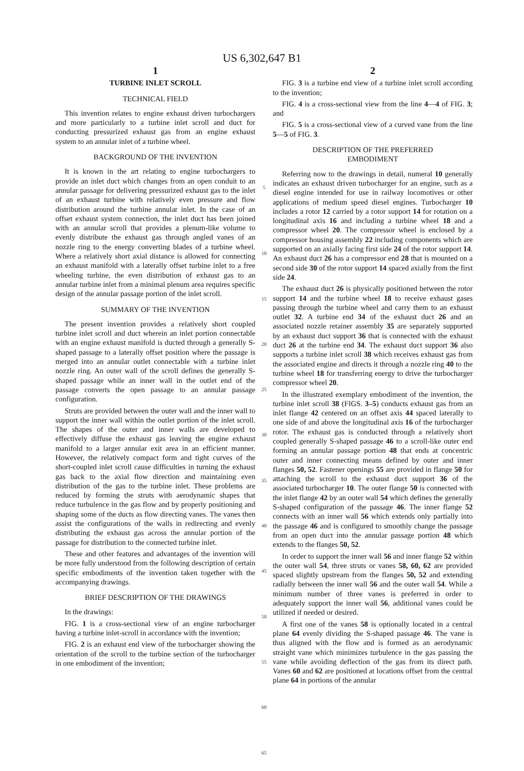US 6,302,647 B1
1
TURBINE INLET SCROLL
TECHNICAL FIELD
This invention relates to engine exhaust driven turbochargers and more particularly to a turbine inlet scroll and duct for conducting pressurized exhaust gas from an engine exhaust system to an annular inlet of a turbine wheel.
BACKGROUND OF THE INVENTION
It is known in the art relating to engine turbochargers to provide an inlet duct which changes from an open conduit to an annular passage for delivering pressurized exhaust gas to the inlet of an exhaust turbine with relatively even pressure and flow distribution around the turbine annular inlet. In the case of an offset exhaust system connection, the inlet duct has been joined with an annular scroll that provides a plenum-like volume to evenly distribute the exhaust gas through angled vanes of an nozzle ring to the energy converting blades of a turbine wheel. Where a relatively short axial distance is allowed for connecting an exhaust manifold with a laterally offset turbine inlet to a free wheeling turbine, the even distribution of exhaust gas to an annular turbine inlet from a minimal plenum area requires specific design of the annular passage portion of the inlet scroll.
SUMMARY OF THE INVENTION
The present invention provides a relatively short coupled turbine inlet scroll and duct wherein an inlet portion connectable with an engine exhaust manifold is ducted through a generally S-shaped passage to a laterally offset position where the passage is merged into an annular outlet connectable with a turbine inlet nozzle ring. An outer wall of the scroll defines the generally S-shaped passage while an inner wall in the outlet end of the passage converts the open passage to an annular passage configuration.
Struts are provided between the outer wall and the inner wall to support the inner wall within the outlet portion of the inlet scroll. The shapes of the outer and inner walls are developed to effectively diffuse the exhaust gas leaving the engine exhaust manifold to a larger annular exit area in an efficient manner. However, the relatively compact form and tight curves of the short-coupled inlet scroll cause difficulties in turning the exhaust gas back to the axial flow direction and maintaining even distribution of the gas to the turbine inlet. These problems are reduced by forming the struts with aerodynamic shapes that reduce turbulence in the gas flow and by properly positioning and shaping some of the ducts as flow directing vanes. The vanes then assist the configurations of the walls in redirecting and evenly distributing the exhaust gas across the annular portion of the passage for distribution to the connected turbine inlet.
These and other features and advantages of the invention will be more fully understood from the following description of certain specific embodiments of the invention taken together with the accompanying drawings.
BRIEF DESCRIPTION OF THE DRAWINGS
In the drawings:
FIG. 1 is a cross-sectional view of an engine turbocharger having a turbine inlet-scroll in accordance with the invention;
FIG. 2 is an exhaust end view of the turbocharger showing the orientation of the scroll to the turbine section of the turbocharger in one embodiment of the invention;
5
10
15
20
25
30
35
40
45
50
55
60
65
2
FIG. 3 is a turbine end view of a turbine inlet scroll according to the invention;
FIG. 4 is a cross-sectional view from the line 4—4 of FIG. 3; and
FIG. 5 is a cross-sectional view of a curved vane from the line 5—5 of FIG. 3.
DESCRIPTION OF THE PREFERRED
EMBODIMENT
Referring now to the drawings in detail, numeral 10 generally indicates an exhaust driven turbocharger for an engine, such as a diesel engine intended for use in railway locomotives or other applications of medium speed diesel engines. Turbocharger 10 includes a rotor 12 carried by a rotor support 14 for rotation on a longitudinal axis 16 and including a turbine wheel 18 and a compressor wheel 20. The compressor wheel is enclosed by a compressor housing assembly 22 including components which are supported on an axially facing first side 24 of the rotor support 14. An exhaust duct 26 has a compressor end 28 that is mounted on a second side 30 of the rotor support 14 spaced axially from the first side 24.
The exhaust duct 26 is physically positioned between the rotor support 14 and the turbine wheel 18 to receive exhaust gases passing through the turbine wheel and carry them to an exhaust outlet 32. A turbine end 34 of the exhaust duct 26 and an associated nozzle retainer assembly 35 are separately supported by an exhaust duct support 36 that is connected with the exhaust duct 26 at the turbine end 34. The exhaust duct support 36 also supports a turbine inlet scroll 38 which receives exhaust gas from the associated engine and directs it through a nozzle ring 40 to the turbine wheel 18 for transferring energy to drive the turbocharger compressor wheel 20.
In the illustrated exemplary embodiment of the invention, the turbine inlet scroll 38 (FIGS. 3–5) conducts exhaust gas from an inlet flange 42 centered on an offset axis 44 spaced laterally to one side of and above the longitudinal axis 16 of the turbocharger rotor. The exhaust gas is conducted through a relatively short coupled generally S-shaped passage 46 to a scroll-like outer end forming an annular passage portion 48 that ends at concentric outer and inner connecting means defined by outer and inner flanges 50, 52. Fastener openings 55 are provided in flange 50 for attaching the scroll to the exhaust duct support 36 of the associated turbocharger 10. The outer flange 50 is connected with the inlet flange 42 by an outer wall 54 which defines the generally S-shaped configuration of the passage 46. The inner flange 52 connects with an inner wall 56 which extends only partially into the passage 46 and is configured to smoothly change the passage from an open duct into the annular passage portion 48 which extends to the flanges 50, 52.
In order to support the inner wall 56 and inner flange 52 within the outer wall 54, three struts or vanes 58, 60, 62 are provided spaced slightly upstream from the flanges 50, 52 and extending radially between the inner wall 56 and the outer wall 54. While a minimum number of three vanes is preferred in order to adequately support the inner wall 56, additional vanes could be utilized if needed or desired.
A first one of the vanes 58 is optionally located in a central plane 64 evenly dividing the S-shaped passage 46. The vane is thus aligned with the flow and is formed as an aerodynamic straight vane which minimizes turbulence in the gas passing the vane while avoiding deflection of the gas from its direct path. Vanes 60 and 62 are positioned at locations offset from the central plane 64 in portions of the annular